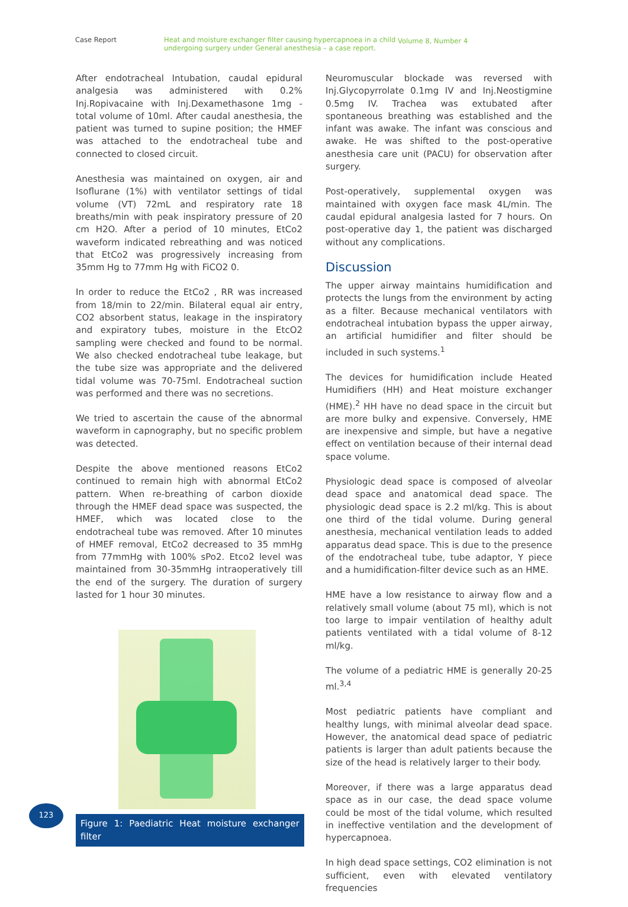Case Report Heat and moisture exchanger filter causing hypercapnoea in a child undergoing surgery under General anesthesia – a case report.
Volume 8, Number 4
After endotracheal Intubation, caudal epidural analgesia was administered with 0.2% Inj.Ropivacaine with Inj.Dexamethasone 1mg - total volume of 10ml. After caudal anesthesia, the patient was turned to supine position; the HMEF was attached to the endotracheal tube and connected to closed circuit.
Anesthesia was maintained on oxygen, air and Isoflurane (1%) with ventilator settings of tidal volume (VT) 72mL and respiratory rate 18 breaths/min with peak inspiratory pressure of 20 cm H2O. After a period of 10 minutes, EtCo2 waveform indicated rebreathing and was noticed that EtCo2 was progressively increasing from 35mm Hg to 77mm Hg with FiCO2 0.
In order to reduce the EtCo2 , RR was increased from 18/min to 22/min. Bilateral equal air entry, CO2 absorbent status, leakage in the inspiratory and expiratory tubes, moisture in the EtcO2 sampling were checked and found to be normal. We also checked endotracheal tube leakage, but the tube size was appropriate and the delivered tidal volume was 70-75ml. Endotracheal suction was performed and there was no secretions.
We tried to ascertain the cause of the abnormal waveform in capnography, but no specific problem was detected.
Despite the above mentioned reasons EtCo2 continued to remain high with abnormal EtCo2 pattern. When re-breathing of carbon dioxide through the HMEF dead space was suspected, the HMEF, which was located close to the endotracheal tube was removed. After 10 minutes of HMEF removal, EtCo2 decreased to 35 mmHg from 77mmHg with 100% sPo2. Etco2 level was maintained from 30-35mmHg intraoperatively till the end of the surgery. The duration of surgery lasted for 1 hour 30 minutes.
Figure 1: Paediatric Heat moisture exchanger filter
Neuromuscular blockade was reversed with Inj.Glycopyrrolate 0.1mg IV and Inj.Neostigmine 0.5mg IV. Trachea was extubated after spontaneous breathing was established and the infant was awake. The infant was conscious and awake. He was shifted to the post-operative anesthesia care unit (PACU) for observation after surgery.
Post-operatively, supplemental oxygen was maintained with oxygen face mask 4L/min. The caudal epidural analgesia lasted for 7 hours. On post-operative day 1, the patient was discharged without any complications.
Discussion
The upper airway maintains humidification and protects the lungs from the environment by acting as a filter. Because mechanical ventilators with endotracheal intubation bypass the upper airway, an artificial humidifier and filter should be included in such systems.<sup>1</sup>
The devices for humidification include Heated Humidifiers (HH) and Heat moisture exchanger (HME).<sup>2</sup> HH have no dead space in the circuit but are more bulky and expensive. Conversely, HME are inexpensive and simple, but have a negative effect on ventilation because of their internal dead space volume.
Physiologic dead space is composed of alveolar dead space and anatomical dead space. The physiologic dead space is 2.2 ml/kg. This is about one third of the tidal volume. During general anesthesia, mechanical ventilation leads to added apparatus dead space. This is due to the presence of the endotracheal tube, tube adaptor, Y piece and a humidification-filter device such as an HME.
HME have a low resistance to airway flow and a relatively small volume (about 75 ml), which is not too large to impair ventilation of healthy adult patients ventilated with a tidal volume of 8-12 ml/kg.
The volume of a pediatric HME is generally 20-25 ml.<sup>3,4</sup>
Most pediatric patients have compliant and healthy lungs, with minimal alveolar dead space. However, the anatomical dead space of pediatric patients is larger than adult patients because the size of the head is relatively larger to their body.
Moreover, if there was a large apparatus dead space as in our case, the dead space volume could be most of the tidal volume, which resulted in ineffective ventilation and the development of hypercapnoea.
In high dead space settings, CO2 elimination is not sufficient, even with elevated ventilatory frequencies
123